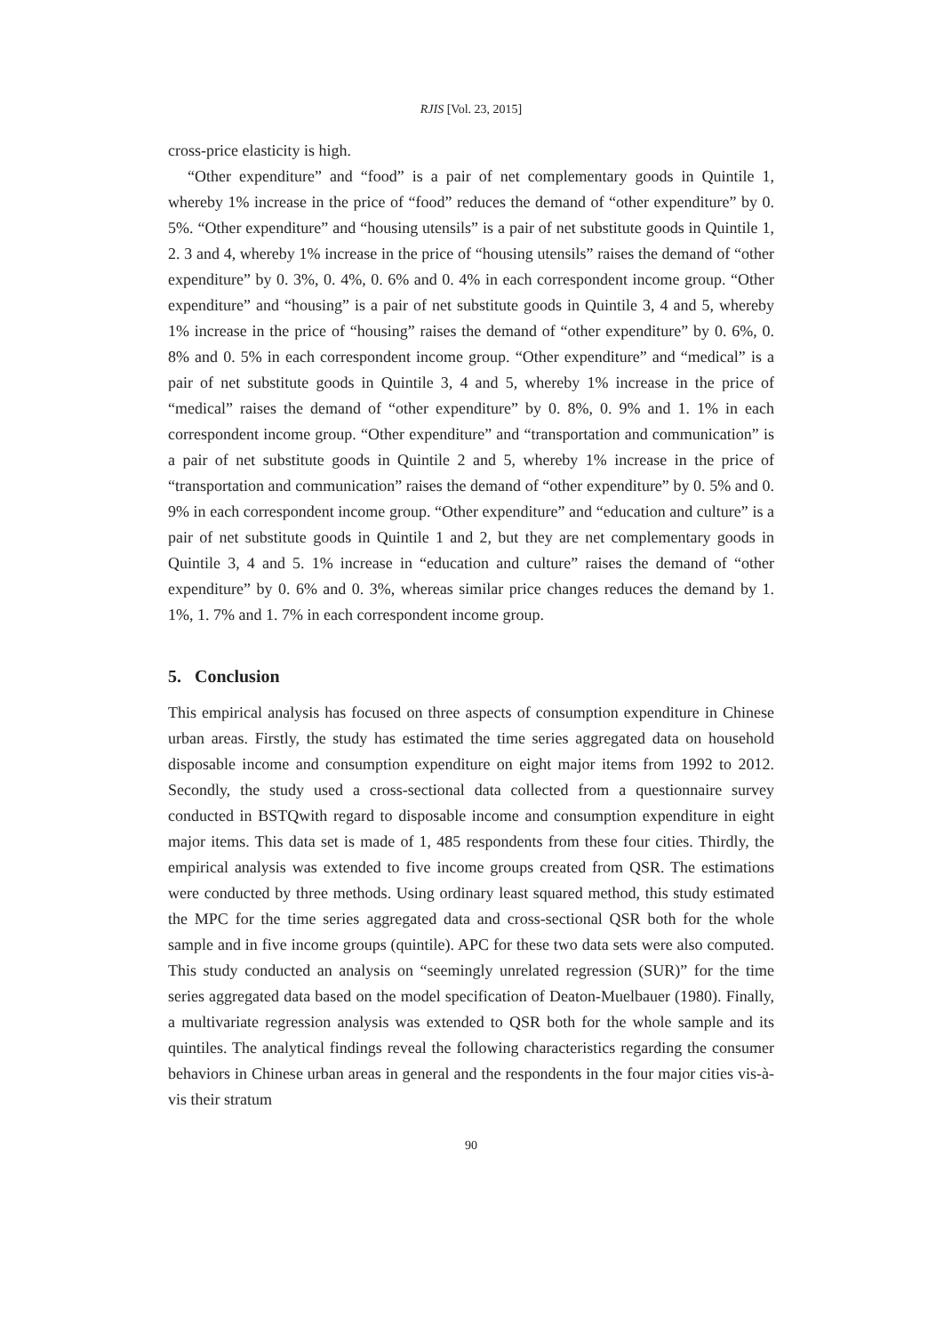RJIS [Vol. 23, 2015]
cross-price elasticity is high.
“Other expenditure” and “food” is a pair of net complementary goods in Quintile 1, whereby 1% increase in the price of “food” reduces the demand of “other expenditure” by 0. 5%. “Other expenditure” and “housing utensils” is a pair of net substitute goods in Quintile 1, 2. 3 and 4, whereby 1% increase in the price of “housing utensils” raises the demand of “other expenditure” by 0. 3%, 0. 4%, 0. 6% and 0. 4% in each correspondent income group. “Other expenditure” and “housing” is a pair of net substitute goods in Quintile 3, 4 and 5, whereby 1% increase in the price of “housing” raises the demand of “other expenditure” by 0. 6%, 0. 8% and 0. 5% in each correspondent income group. “Other expenditure” and “medical” is a pair of net substitute goods in Quintile 3, 4 and 5, whereby 1% increase in the price of “medical” raises the demand of “other expenditure” by 0. 8%, 0. 9% and 1. 1% in each correspondent income group. “Other expenditure” and “transportation and communication” is a pair of net substitute goods in Quintile 2 and 5, whereby 1% increase in the price of “transportation and communication” raises the demand of “other expenditure” by 0. 5% and 0. 9% in each correspondent income group. “Other expenditure” and “education and culture” is a pair of net substitute goods in Quintile 1 and 2, but they are net complementary goods in Quintile 3, 4 and 5. 1% increase in “education and culture” raises the demand of “other expenditure” by 0. 6% and 0. 3%, whereas similar price changes reduces the demand by 1. 1%, 1. 7% and 1. 7% in each correspondent income group.
5. Conclusion
This empirical analysis has focused on three aspects of consumption expenditure in Chinese urban areas. Firstly, the study has estimated the time series aggregated data on household disposable income and consumption expenditure on eight major items from 1992 to 2012. Secondly, the study used a cross-sectional data collected from a questionnaire survey conducted in BSTQwith regard to disposable income and consumption expenditure in eight major items. This data set is made of 1, 485 respondents from these four cities. Thirdly, the empirical analysis was extended to five income groups created from QSR. The estimations were conducted by three methods. Using ordinary least squared method, this study estimated the MPC for the time series aggregated data and cross-sectional QSR both for the whole sample and in five income groups (quintile). APC for these two data sets were also computed. This study conducted an analysis on “seemingly unrelated regression (SUR)” for the time series aggregated data based on the model specification of Deaton-Muelbauer (1980). Finally, a multivariate regression analysis was extended to QSR both for the whole sample and its quintiles. The analytical findings reveal the following characteristics regarding the consumer behaviors in Chinese urban areas in general and the respondents in the four major cities vis-à-vis their stratum
90